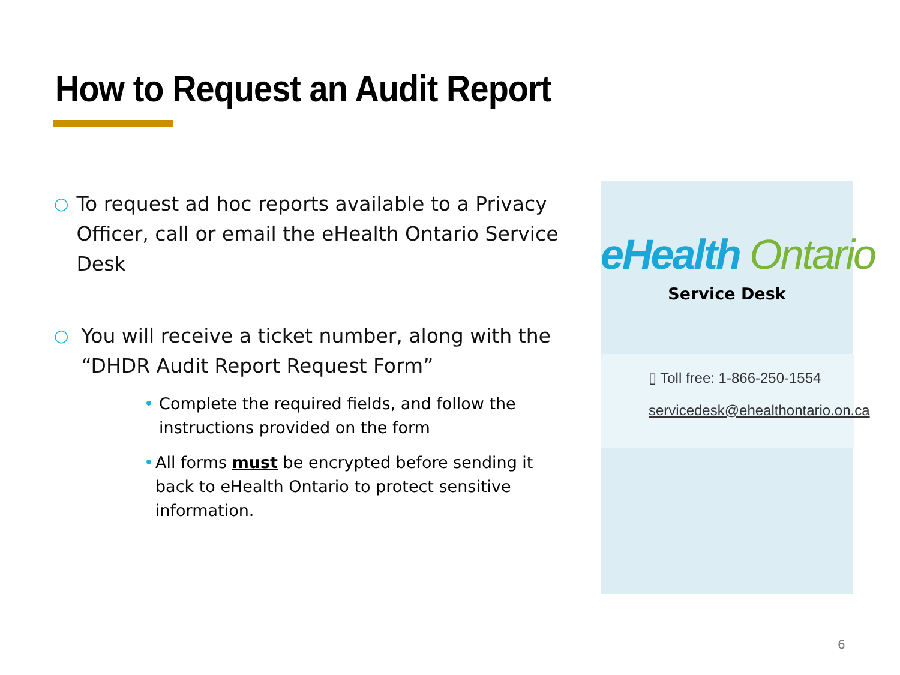How to Request an Audit Report
○ To request ad hoc reports available to a Privacy Officer, call or email the eHealth Ontario Service Desk
○ You will receive a ticket number, along with the “DHDR Audit Report Request Form”
• Complete the required fields, and follow the instructions provided on the form
• All forms must be encrypted before sending it back to eHealth Ontario to protect sensitive information.
eHealth Ontario
Service Desk
▯ Toll free: 1-866-250-1554
servicedesk@ehealthontario.on.ca
6